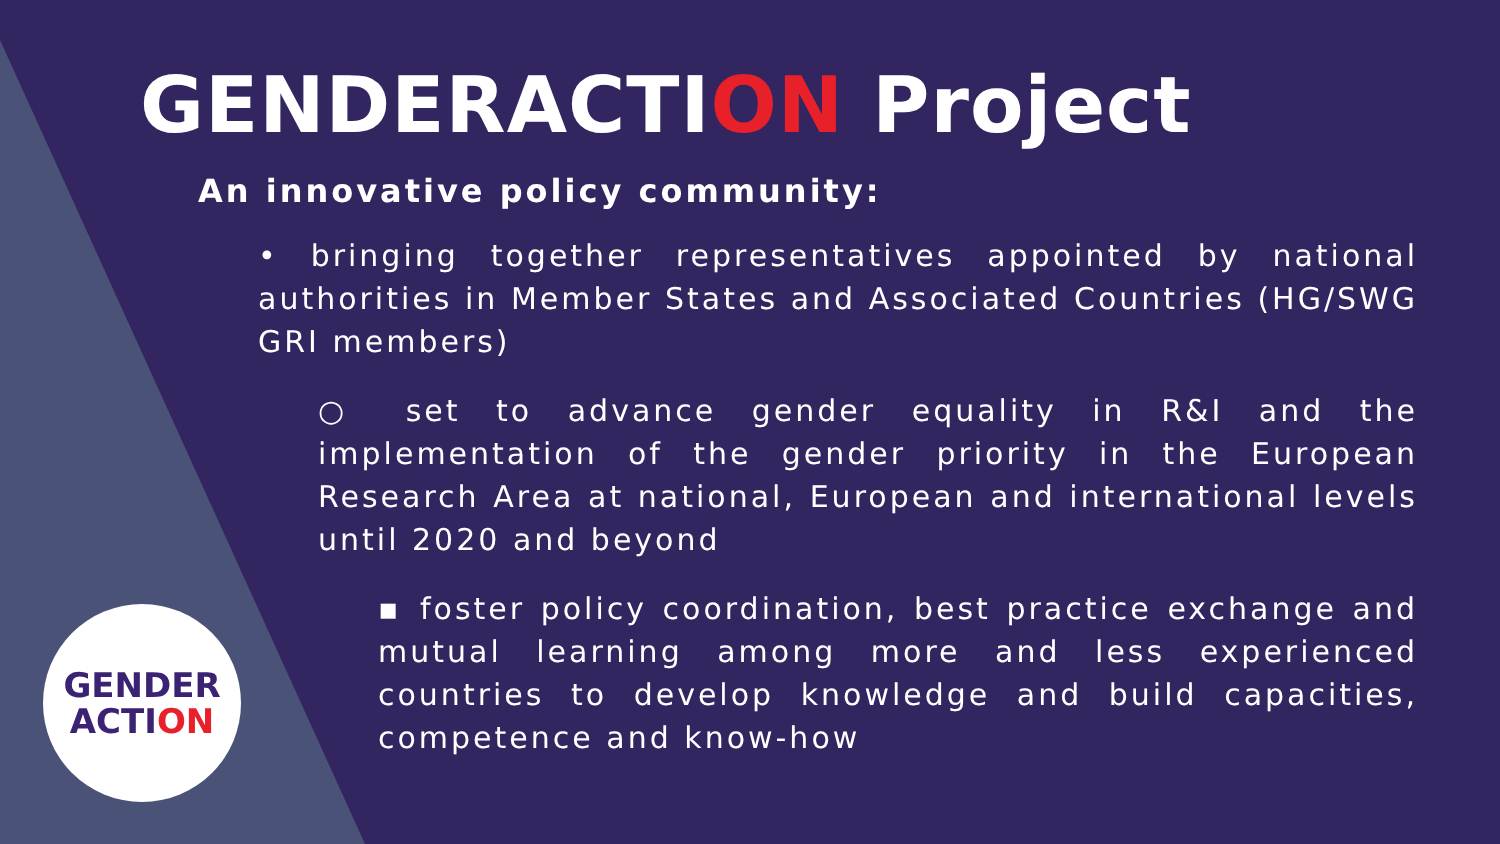GENDERACTION Project
An innovative policy community:
• bringing together representatives appointed by national authorities in Member States and Associated Countries (HG/SWG GRI members)
○ set to advance gender equality in R&I and the implementation of the gender priority in the European Research Area at national, European and international levels until 2020 and beyond
▪ foster policy coordination, best practice exchange and mutual learning among more and less experienced countries to develop knowledge and build capacities, competence and know-how
GENDER
ACTION